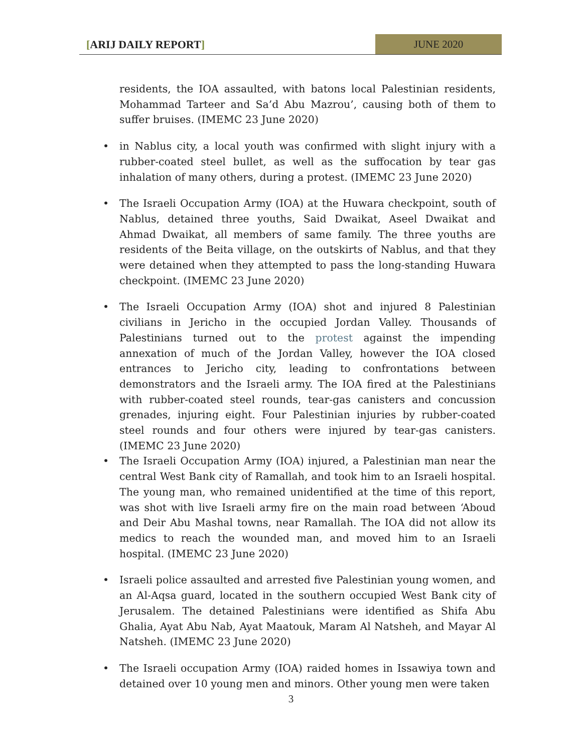[ARIJ DAILY REPORT] JUNE 2020
residents, the IOA assaulted, with batons local Palestinian residents, Mohammad Tarteer and Sa’d Abu Mazrou’, causing both of them to suffer bruises. (IMEMC 23 June 2020)
• in Nablus city, a local youth was confirmed with slight injury with a rubber-coated steel bullet, as well as the suffocation by tear gas inhalation of many others, during a protest. (IMEMC 23 June 2020)
• The Israeli Occupation Army (IOA) at the Huwara checkpoint, south of Nablus, detained three youths, Said Dwaikat, Aseel Dwaikat and Ahmad Dwaikat, all members of same family. The three youths are residents of the Beita village, on the outskirts of Nablus, and that they were detained when they attempted to pass the long-standing Huwara checkpoint. (IMEMC 23 June 2020)
• The Israeli Occupation Army (IOA) shot and injured 8 Palestinian civilians in Jericho in the occupied Jordan Valley. Thousands of Palestinians turned out to the protest against the impending annexation of much of the Jordan Valley, however the IOA closed entrances to Jericho city, leading to confrontations between demonstrators and the Israeli army. The IOA fired at the Palestinians with rubber-coated steel rounds, tear-gas canisters and concussion grenades, injuring eight. Four Palestinian injuries by rubber-coated steel rounds and four others were injured by tear-gas canisters. (IMEMC 23 June 2020)
• The Israeli Occupation Army (IOA) injured, a Palestinian man near the central West Bank city of Ramallah, and took him to an Israeli hospital. The young man, who remained unidentified at the time of this report, was shot with live Israeli army fire on the main road between ‘Aboud and Deir Abu Mashal towns, near Ramallah. The IOA did not allow its medics to reach the wounded man, and moved him to an Israeli hospital. (IMEMC 23 June 2020)
• Israeli police assaulted and arrested five Palestinian young women, and an Al-Aqsa guard, located in the southern occupied West Bank city of Jerusalem. The detained Palestinians were identified as Shifa Abu Ghalia, Ayat Abu Nab, Ayat Maatouk, Maram Al Natsheh, and Mayar Al Natsheh. (IMEMC 23 June 2020)
• The Israeli occupation Army (IOA) raided homes in Issawiya town and detained over 10 young men and minors. Other young men were taken
3